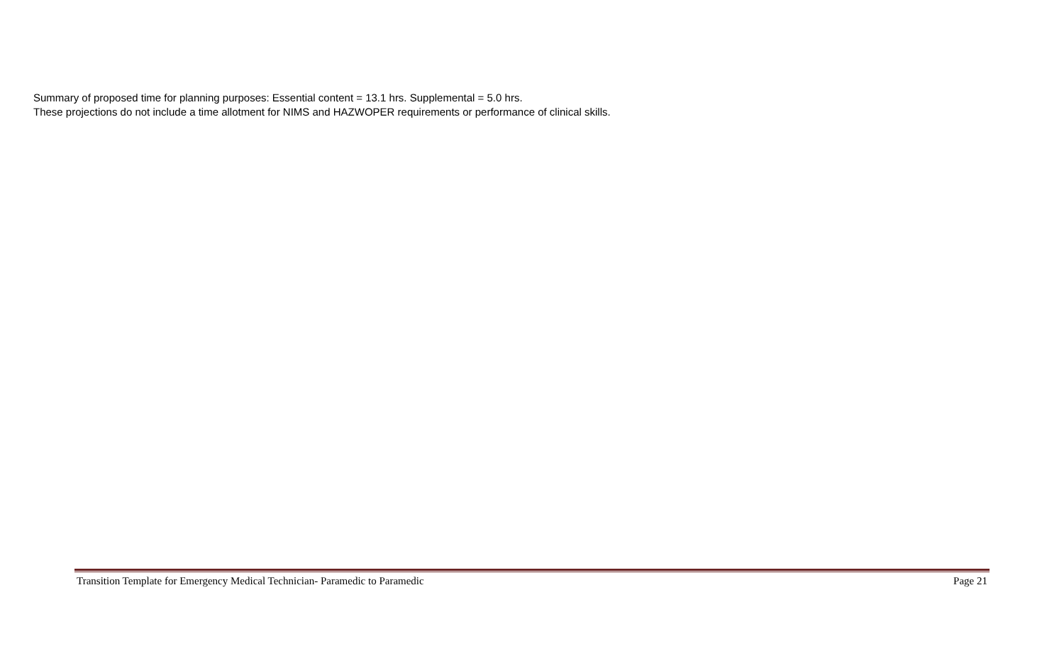Summary of proposed time for planning purposes: Essential content = 13.1 hrs. Supplemental = 5.0 hrs.
These projections do not include a time allotment for NIMS and HAZWOPER requirements or performance of clinical skills.
Transition Template for Emergency Medical Technician- Paramedic to Paramedic Page 21